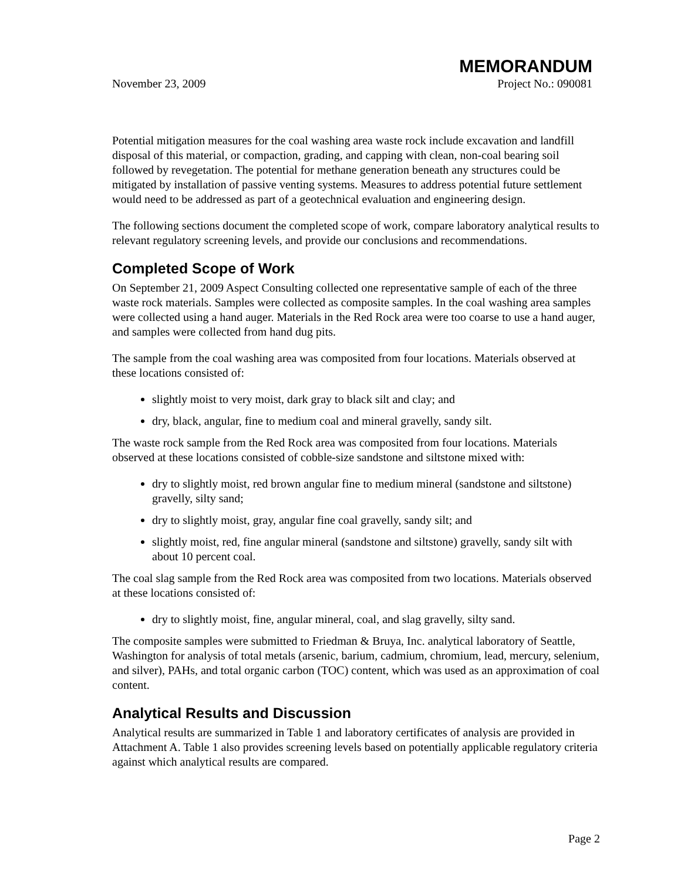MEMORANDUM
November 23, 2009 Project No.: 090081
Potential mitigation measures for the coal washing area waste rock include excavation and landfill disposal of this material, or compaction, grading, and capping with clean, non-coal bearing soil followed by revegetation. The potential for methane generation beneath any structures could be mitigated by installation of passive venting systems. Measures to address potential future settlement would need to be addressed as part of a geotechnical evaluation and engineering design.
The following sections document the completed scope of work, compare laboratory analytical results to relevant regulatory screening levels, and provide our conclusions and recommendations.
Completed Scope of Work
On September 21, 2009 Aspect Consulting collected one representative sample of each of the three waste rock materials. Samples were collected as composite samples. In the coal washing area samples were collected using a hand auger. Materials in the Red Rock area were too coarse to use a hand auger, and samples were collected from hand dug pits.
The sample from the coal washing area was composited from four locations. Materials observed at these locations consisted of:
slightly moist to very moist, dark gray to black silt and clay; and
dry, black, angular, fine to medium coal and mineral gravelly, sandy silt.
The waste rock sample from the Red Rock area was composited from four locations. Materials observed at these locations consisted of cobble-size sandstone and siltstone mixed with:
dry to slightly moist, red brown angular fine to medium mineral (sandstone and siltstone) gravelly, silty sand;
dry to slightly moist, gray, angular fine coal gravelly, sandy silt; and
slightly moist, red, fine angular mineral (sandstone and siltstone) gravelly, sandy silt with about 10 percent coal.
The coal slag sample from the Red Rock area was composited from two locations. Materials observed at these locations consisted of:
dry to slightly moist, fine, angular mineral, coal, and slag gravelly, silty sand.
The composite samples were submitted to Friedman & Bruya, Inc. analytical laboratory of Seattle, Washington for analysis of total metals (arsenic, barium, cadmium, chromium, lead, mercury, selenium, and silver), PAHs, and total organic carbon (TOC) content, which was used as an approximation of coal content.
Analytical Results and Discussion
Analytical results are summarized in Table 1 and laboratory certificates of analysis are provided in Attachment A. Table 1 also provides screening levels based on potentially applicable regulatory criteria against which analytical results are compared.
Page 2